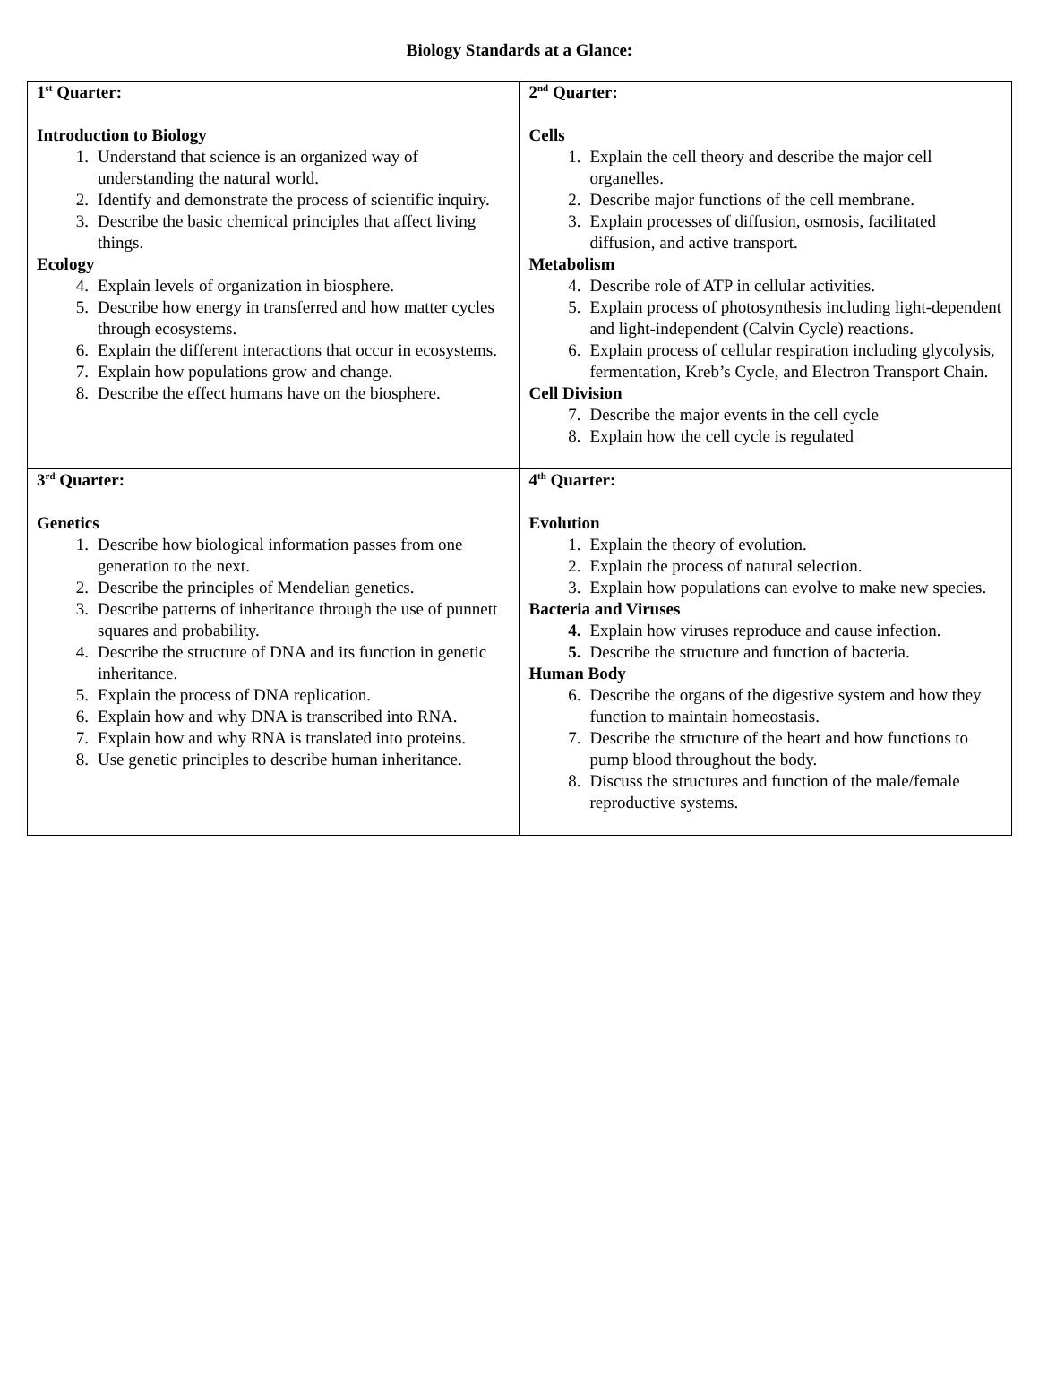Biology Standards at a Glance:
| 1<sup>st</sup> Quarter: Introduction to Biology 1. Understand that science is an organized way of understanding the natural world. 2. Identify and demonstrate the process of scientific inquiry. 3. Describe the basic chemical principles that affect living things. Ecology 4. Explain levels of organization in biosphere. 5. Describe how energy in transferred and how matter cycles through ecosystems. 6. Explain the different interactions that occur in ecosystems. 7. Explain how populations grow and change. 8. Describe the effect humans have on the biosphere. | 2<sup>nd</sup> Quarter: Cells 1. Explain the cell theory and describe the major cell organelles. 2. Describe major functions of the cell membrane. 3. Explain processes of diffusion, osmosis, facilitated diffusion, and active transport. Metabolism 4. Describe role of ATP in cellular activities. 5. Explain process of photosynthesis including light-dependent and light-independent (Calvin Cycle) reactions. 6. Explain process of cellular respiration including glycolysis, fermentation, Kreb’s Cycle, and Electron Transport Chain. Cell Division 7. Describe the major events in the cell cycle 8. Explain how the cell cycle is regulated |
| 3<sup>rd</sup> Quarter: Genetics 1. Describe how biological information passes from one generation to the next. 2. Describe the principles of Mendelian genetics. 3. Describe patterns of inheritance through the use of punnett squares and probability. 4. Describe the structure of DNA and its function in genetic inheritance. 5. Explain the process of DNA replication. 6. Explain how and why DNA is transcribed into RNA. 7. Explain how and why RNA is translated into proteins. 8. Use genetic principles to describe human inheritance. | 4<sup>th</sup> Quarter: Evolution 1. Explain the theory of evolution. 2. Explain the process of natural selection. 3. Explain how populations can evolve to make new species. Bacteria and Viruses 4. Explain how viruses reproduce and cause infection. 5. Describe the structure and function of bacteria. Human Body 6. Describe the organs of the digestive system and how they function to maintain homeostasis. 7. Describe the structure of the heart and how functions to pump blood throughout the body. 8. Discuss the structures and function of the male/female reproductive systems. |